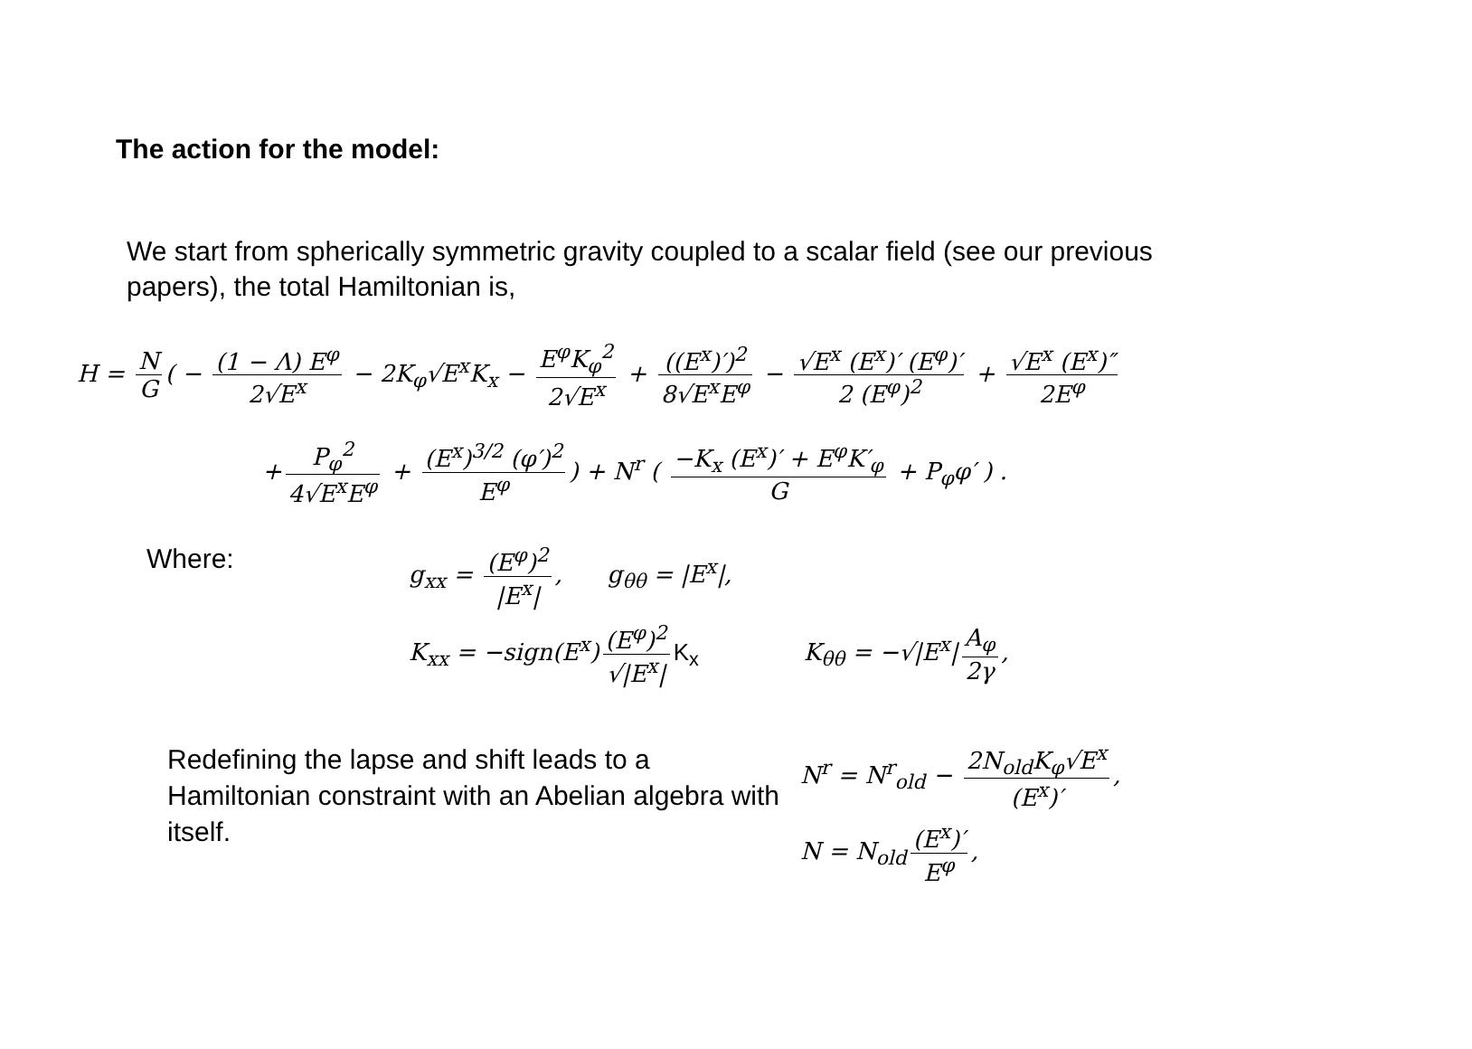The action for the model:
We start from spherically symmetric gravity coupled to a scalar field (see our previous papers), the total Hamiltonian is,
H = N G ( − (1 − Λ) E<sup>φ</sup> 2√E<sup>x</sup> − 2K<sub>φ</sub>√E<sup>x</sup>K<sub>x</sub> − E<sup>φ</sup>K<sub>φ</sub><sup>2</sup> 2√E<sup>x</sup> + ((E<sup>x</sup>)′)<sup>2</sup> 8√E<sup>x</sup>E<sup>φ</sup> − √E<sup>x</sup> (E<sup>x</sup>)′ (E<sup>φ</sup>)′ 2 (E<sup>φ</sup>)<sup>2</sup> + √E<sup>x</sup> (E<sup>x</sup>)″ 2E<sup>φ</sup>
+ P<sub>φ</sub><sup>2</sup> 4√E<sup>x</sup>E<sup>φ</sup> + (E<sup>x</sup>)<sup>3/2</sup> (φ′)<sup>2</sup> E<sup>φ</sup>) + N<sup>r</sup> ( −K<sub>x</sub> (E<sup>x</sup>)′ + E<sup>φ</sup>K′<sub>φ</sub> G + P<sub>φ</sub>φ′ ) .
Where:
g<sub>xx</sub> = (E<sup>φ</sup>)<sup>2</sup> |E<sup>x</sup>|, g<sub>θθ</sub> = |E<sup>x</sup>|,
K<sub>xx</sub> = −sign(E<sup>x</sup>) (E<sup>φ</sup>)<sup>2</sup> √|E<sup>x</sup>| K<sub>x</sub> K<sub>θθ</sub> = −√|E<sup>x</sup>| A<sub>φ</sub> 2γ,
Redefining the lapse and shift leads to a Hamiltonian constraint with an Abelian algebra with itself.
N<sup>r</sup> = N<sup>r</sup><sub>old</sub> − 2N<sub>old</sub>K<sub>φ</sub>√E<sup>x</sup> (E<sup>x</sup>)′,
N = N<sub>old</sub> (E<sup>x</sup>)′ E<sup>φ</sup>,